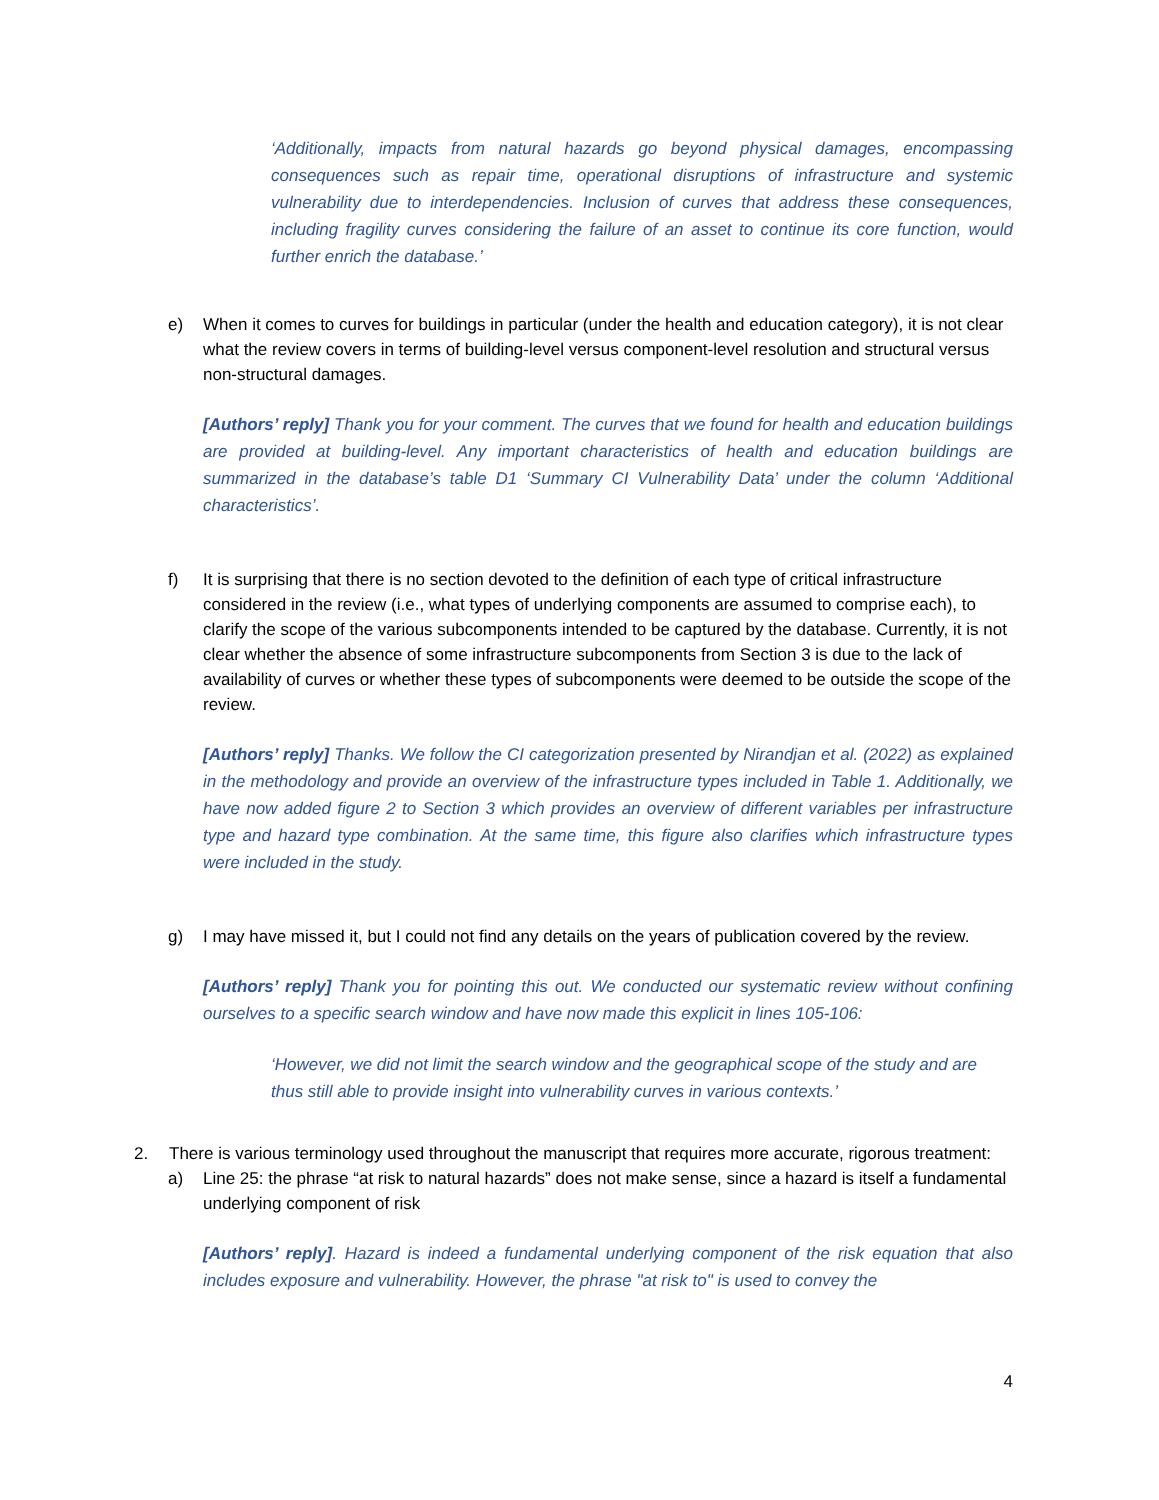‘Additionally, impacts from natural hazards go beyond physical damages, encompassing consequences such as repair time, operational disruptions of infrastructure and systemic vulnerability due to interdependencies. Inclusion of curves that address these consequences, including fragility curves considering the failure of an asset to continue its core function, would further enrich the database.’
e) When it comes to curves for buildings in particular (under the health and education category), it is not clear what the review covers in terms of building-level versus component-level resolution and structural versus non-structural damages.
[Authors’ reply] Thank you for your comment. The curves that we found for health and education buildings are provided at building-level. Any important characteristics of health and education buildings are summarized in the database’s table D1 ‘Summary CI Vulnerability Data’ under the column ‘Additional characteristics’.
f) It is surprising that there is no section devoted to the definition of each type of critical infrastructure considered in the review (i.e., what types of underlying components are assumed to comprise each), to clarify the scope of the various subcomponents intended to be captured by the database. Currently, it is not clear whether the absence of some infrastructure subcomponents from Section 3 is due to the lack of availability of curves or whether these types of subcomponents were deemed to be outside the scope of the review.
[Authors’ reply] Thanks. We follow the CI categorization presented by Nirandjan et al. (2022) as explained in the methodology and provide an overview of the infrastructure types included in Table 1. Additionally, we have now added figure 2 to Section 3 which provides an overview of different variables per infrastructure type and hazard type combination. At the same time, this figure also clarifies which infrastructure types were included in the study.
g) I may have missed it, but I could not find any details on the years of publication covered by the review.
[Authors’ reply] Thank you for pointing this out. We conducted our systematic review without confining ourselves to a specific search window and have now made this explicit in lines 105-106:
‘However, we did not limit the search window and the geographical scope of the study and are thus still able to provide insight into vulnerability curves in various contexts.’
2. There is various terminology used throughout the manuscript that requires more accurate, rigorous treatment:
a) Line 25: the phrase “at risk to natural hazards” does not make sense, since a hazard is itself a fundamental underlying component of risk
[Authors’ reply]. Hazard is indeed a fundamental underlying component of the risk equation that also includes exposure and vulnerability. However, the phrase "at risk to" is used to convey the
4